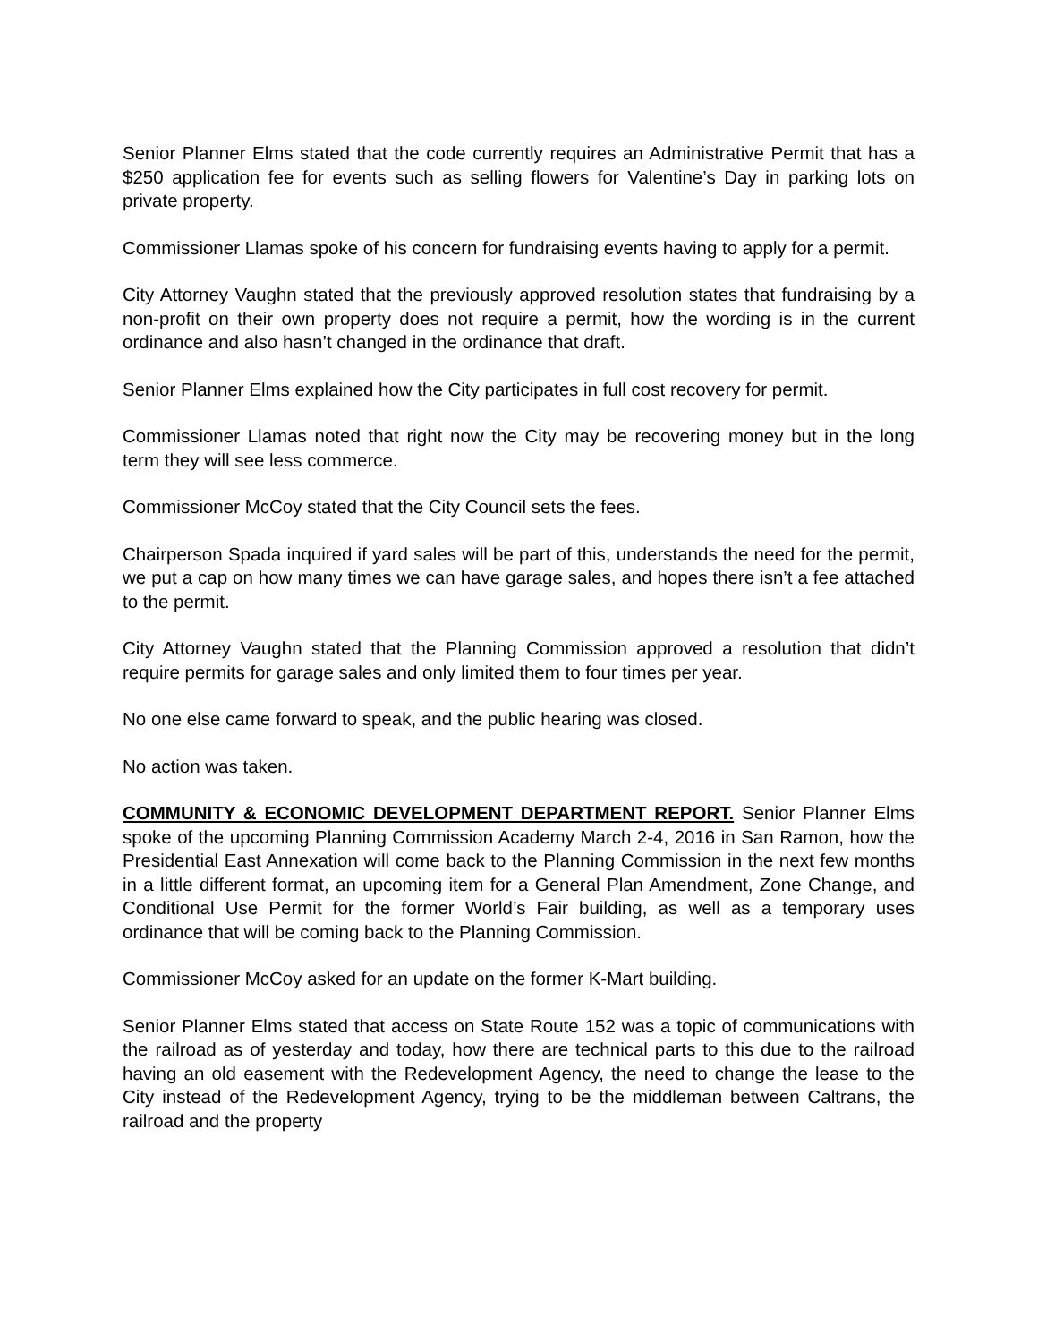Senior Planner Elms stated that the code currently requires an Administrative Permit that has a $250 application fee for events such as selling flowers for Valentine’s Day in parking lots on private property.
Commissioner Llamas spoke of his concern for fundraising events having to apply for a permit.
City Attorney Vaughn stated that the previously approved resolution states that fundraising by a non-profit on their own property does not require a permit, how the wording is in the current ordinance and also hasn’t changed in the ordinance that draft.
Senior Planner Elms explained how the City participates in full cost recovery for permit.
Commissioner Llamas noted that right now the City may be recovering money but in the long term they will see less commerce.
Commissioner McCoy stated that the City Council sets the fees.
Chairperson Spada inquired if yard sales will be part of this, understands the need for the permit, we put a cap on how many times we can have garage sales, and hopes there isn’t a fee attached to the permit.
City Attorney Vaughn stated that the Planning Commission approved a resolution that didn’t require permits for garage sales and only limited them to four times per year.
No one else came forward to speak, and the public hearing was closed.
No action was taken.
COMMUNITY & ECONOMIC DEVELOPMENT DEPARTMENT REPORT. Senior Planner Elms spoke of the upcoming Planning Commission Academy March 2-4, 2016 in San Ramon, how the Presidential East Annexation will come back to the Planning Commission in the next few months in a little different format, an upcoming item for a General Plan Amendment, Zone Change, and Conditional Use Permit for the former World’s Fair building, as well as a temporary uses ordinance that will be coming back to the Planning Commission.
Commissioner McCoy asked for an update on the former K-Mart building.
Senior Planner Elms stated that access on State Route 152 was a topic of communications with the railroad as of yesterday and today, how there are technical parts to this due to the railroad having an old easement with the Redevelopment Agency, the need to change the lease to the City instead of the Redevelopment Agency, trying to be the middleman between Caltrans, the railroad and the property